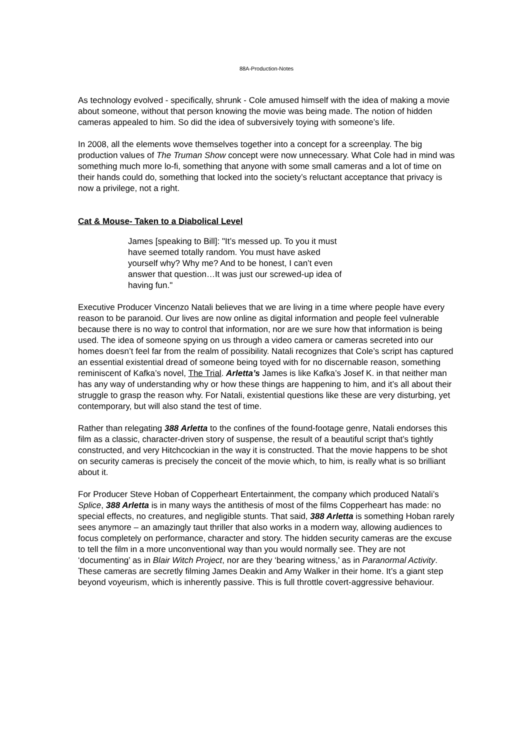88A-Production-Notes
As technology evolved - specifically, shrunk - Cole amused himself with the idea of making a movie about someone, without that person knowing the movie was being made. The notion of hidden cameras appealed to him. So did the idea of subversively toying with someone’s life.
In 2008, all the elements wove themselves together into a concept for a screenplay. The big production values of The Truman Show concept were now unnecessary. What Cole had in mind was something much more lo-fi, something that anyone with some small cameras and a lot of time on their hands could do, something that locked into the society’s reluctant acceptance that privacy is now a privilege, not a right.
Cat & Mouse- Taken to a Diabolical Level
James [speaking to Bill]: "It’s messed up. To you it must have seemed totally random. You must have asked yourself why? Why me? And to be honest, I can’t even answer that question…It was just our screwed-up idea of having fun."
Executive Producer Vincenzo Natali believes that we are living in a time where people have every reason to be paranoid. Our lives are now online as digital information and people feel vulnerable because there is no way to control that information, nor are we sure how that information is being used. The idea of someone spying on us through a video camera or cameras secreted into our homes doesn’t feel far from the realm of possibility. Natali recognizes that Cole’s script has captured an essential existential dread of someone being toyed with for no discernable reason, something reminiscent of Kafka’s novel, The Trial. Arletta’s James is like Kafka’s Josef K. in that neither man has any way of understanding why or how these things are happening to him, and it’s all about their struggle to grasp the reason why. For Natali, existential questions like these are very disturbing, yet contemporary, but will also stand the test of time.
Rather than relegating 388 Arletta to the confines of the found-footage genre, Natali endorses this film as a classic, character-driven story of suspense, the result of a beautiful script that’s tightly constructed, and very Hitchcockian in the way it is constructed. That the movie happens to be shot on security cameras is precisely the conceit of the movie which, to him, is really what is so brilliant about it.
For Producer Steve Hoban of Copperheart Entertainment, the company which produced Natali’s Splice, 388 Arletta is in many ways the antithesis of most of the films Copperheart has made: no special effects, no creatures, and negligible stunts. That said, 388 Arletta is something Hoban rarely sees anymore – an amazingly taut thriller that also works in a modern way, allowing audiences to focus completely on performance, character and story. The hidden security cameras are the excuse to tell the film in a more unconventional way than you would normally see. They are not ‘documenting’ as in Blair Witch Project, nor are they ‘bearing witness,’ as in Paranormal Activity. These cameras are secretly filming James Deakin and Amy Walker in their home. It’s a giant step beyond voyeurism, which is inherently passive. This is full throttle covert-aggressive behaviour.